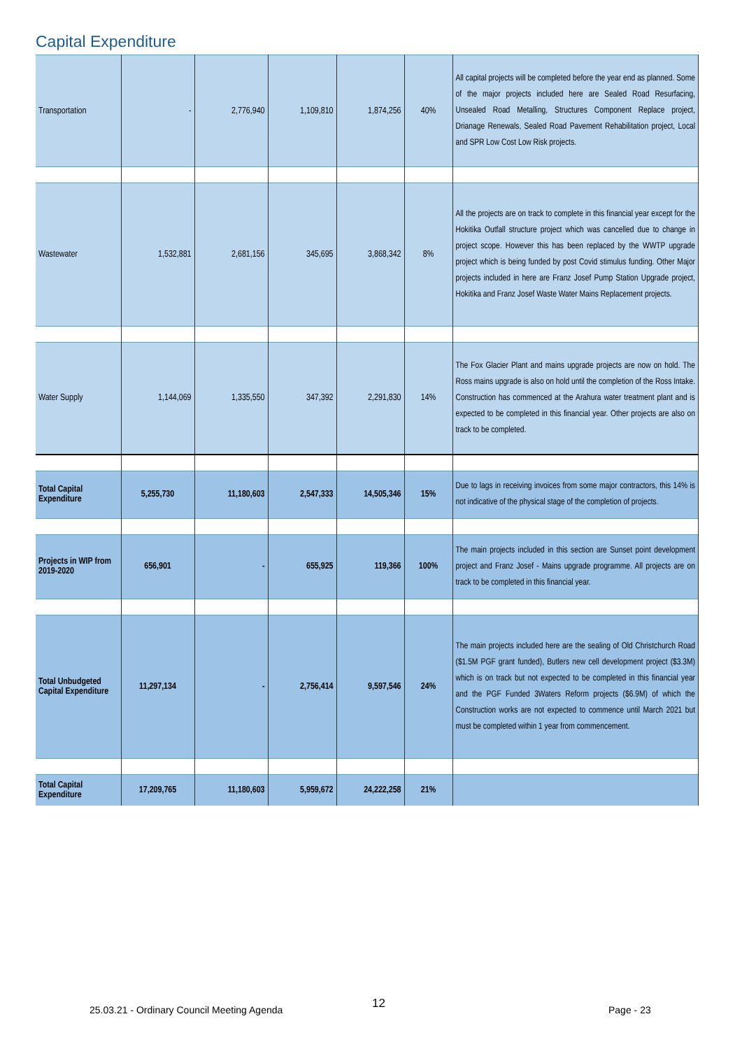Capital Expenditure
| Transportation | - | 2,776,940 | 1,109,810 | 1,874,256 | 40% | All capital projects will be completed before the year end as planned. Some of the major projects included here are Sealed Road Resurfacing, Unsealed Road Metalling, Structures Component Replace project, Drianage Renewals, Sealed Road Pavement Rehabilitation project, Local and SPR Low Cost Low Risk projects. |
| Wastewater | 1,532,881 | 2,681,156 | 345,695 | 3,868,342 | 8% | All the projects are on track to complete in this financial year except for the Hokitika Outfall structure project which was cancelled due to change in project scope. However this has been replaced by the WWTP upgrade project which is being funded by post Covid stimulus funding. Other Major projects included in here are Franz Josef Pump Station Upgrade project, Hokitika and Franz Josef Waste Water Mains Replacement projects. |
| Water Supply | 1,144,069 | 1,335,550 | 347,392 | 2,291,830 | 14% | The Fox Glacier Plant and mains upgrade projects are now on hold. The Ross mains upgrade is also on hold until the completion of the Ross Intake. Construction has commenced at the Arahura water treatment plant and is expected to be completed in this financial year. Other projects are also on track to be completed. |
| Total Capital Expenditure | 5,255,730 | 11,180,603 | 2,547,333 | 14,505,346 | 15% | Due to lags in receiving invoices from some major contractors, this 14% is not indicative of the physical stage of the completion of projects. |
| Projects in WIP from 2019-2020 | 656,901 | - | 655,925 | 119,366 | 100% | The main projects included in this section are Sunset point development project and Franz Josef - Mains upgrade programme. All projects are on track to be completed in this financial year. |
| Total Unbudgeted Capital Expenditure | 11,297,134 | - | 2,756,414 | 9,597,546 | 24% | The main projects included here are the sealing of Old Christchurch Road ($1.5M PGF grant funded), Butlers new cell development project ($3.3M) which is on track but not expected to be completed in this financial year and the PGF Funded 3Waters Reform projects ($6.9M) of which the Construction works are not expected to commence until March 2021 but must be completed within 1 year from commencement. |
| Total Capital Expenditure | 17,209,765 | 11,180,603 | 5,959,672 | 24,222,258 | 21% | |
25.03.21 - Ordinary Council Meeting Agenda
12 Page - 23